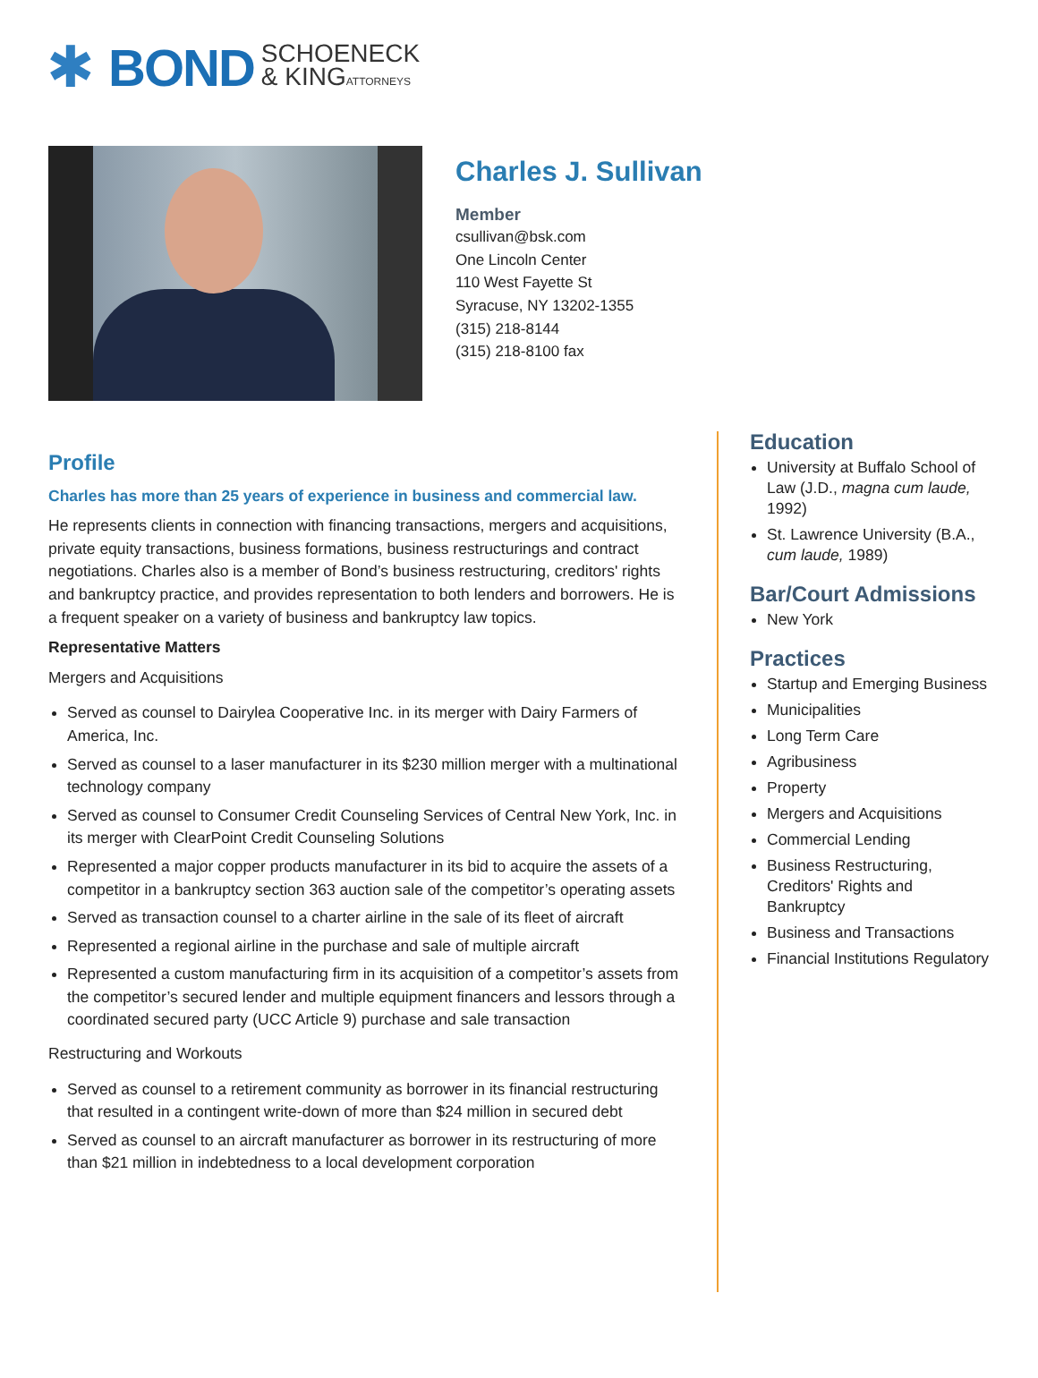✱
BOND
SCHOENECK
& KINGATTORNEYS
Charles J. Sullivan
Member
csullivan@bsk.com
One Lincoln Center
110 West Fayette St
Syracuse, NY 13202-1355
(315) 218-8144
(315) 218-8100 fax
Profile
Charles has more than 25 years of experience in business and commercial law.
He represents clients in connection with financing transactions, mergers and acquisitions, private equity transactions, business formations, business restructurings and contract negotiations. Charles also is a member of Bond’s business restructuring, creditors' rights and bankruptcy practice, and provides representation to both lenders and borrowers. He is a frequent speaker on a variety of business and bankruptcy law topics.
Representative Matters
Mergers and Acquisitions
Served as counsel to Dairylea Cooperative Inc. in its merger with Dairy Farmers of America, Inc.
Served as counsel to a laser manufacturer in its $230 million merger with a multinational technology company
Served as counsel to Consumer Credit Counseling Services of Central New York, Inc. in its merger with ClearPoint Credit Counseling Solutions
Represented a major copper products manufacturer in its bid to acquire the assets of a competitor in a bankruptcy section 363 auction sale of the competitor’s operating assets
Served as transaction counsel to a charter airline in the sale of its fleet of aircraft
Represented a regional airline in the purchase and sale of multiple aircraft
Represented a custom manufacturing firm in its acquisition of a competitor’s assets from the competitor’s secured lender and multiple equipment financers and lessors through a coordinated secured party (UCC Article 9) purchase and sale transaction
Restructuring and Workouts
Served as counsel to a retirement community as borrower in its financial restructuring that resulted in a contingent write-down of more than $24 million in secured debt
Served as counsel to an aircraft manufacturer as borrower in its restructuring of more than $21 million in indebtedness to a local development corporation
Education
University at Buffalo School of Law (J.D., magna cum laude, 1992)
St. Lawrence University (B.A., cum laude, 1989)
Bar/Court Admissions
New York
Practices
Startup and Emerging Business
Municipalities
Long Term Care
Agribusiness
Property
Mergers and Acquisitions
Commercial Lending
Business Restructuring, Creditors' Rights and Bankruptcy
Business and Transactions
Financial Institutions Regulatory